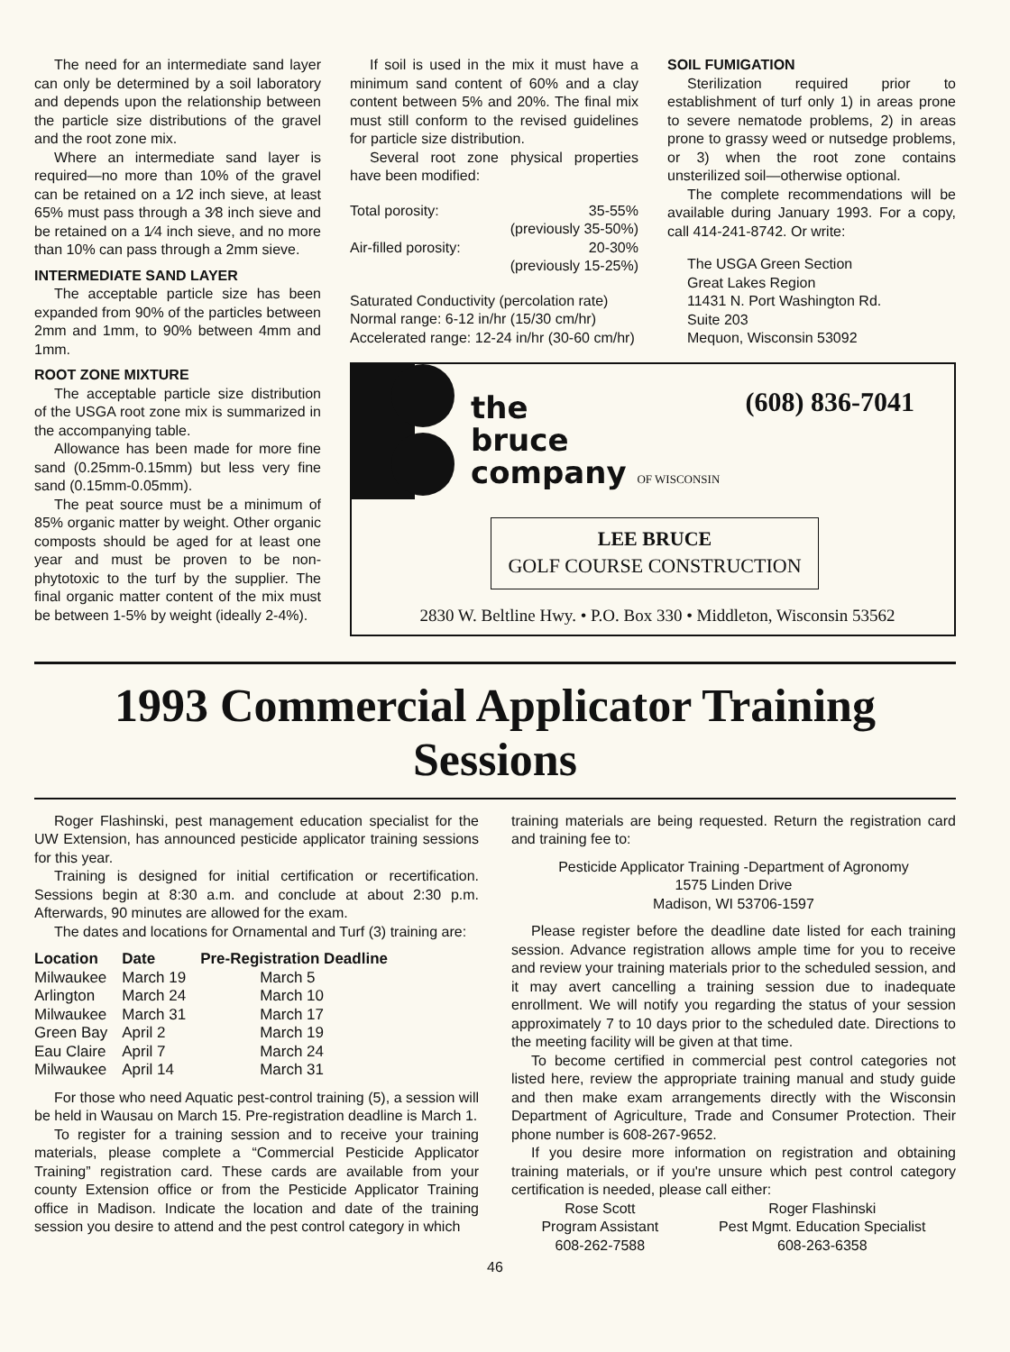The need for an intermediate sand layer can only be determined by a soil laboratory and depends upon the relationship between the particle size distributions of the gravel and the root zone mix.
Where an intermediate sand layer is required—no more than 10% of the gravel can be retained on a 1⁄2 inch sieve, at least 65% must pass through a 3⁄8 inch sieve and be retained on a 1⁄4 inch sieve, and no more than 10% can pass through a 2mm sieve.
INTERMEDIATE SAND LAYER
The acceptable particle size has been expanded from 90% of the particles between 2mm and 1mm, to 90% between 4mm and 1mm.
ROOT ZONE MIXTURE
The acceptable particle size distribution of the USGA root zone mix is summarized in the accompanying table.
Allowance has been made for more fine sand (0.25mm-0.15mm) but less very fine sand (0.15mm-0.05mm).
The peat source must be a minimum of 85% organic matter by weight. Other organic composts should be aged for at least one year and must be proven to be non-phytotoxic to the turf by the supplier. The final organic matter content of the mix must be between 1-5% by weight (ideally 2-4%).
If soil is used in the mix it must have a minimum sand content of 60% and a clay content between 5% and 20%. The final mix must still conform to the revised guidelines for particle size distribution.
Several root zone physical properties have been modified:
| Total porosity: | 35-55% |
| | (previously 35-50%) |
| Air-filled porosity: | 20-30% |
| | (previously 15-25%) |
Saturated Conductivity (percolation rate)
Normal range: 6-12 in/hr (15/30 cm/hr)
Accelerated range: 12-24 in/hr (30-60 cm/hr)
SOIL FUMIGATION
Sterilization required prior to establishment of turf only 1) in areas prone to severe nematode problems, 2) in areas prone to grassy weed or nutsedge problems, or 3) when the root zone contains unsterilized soil—otherwise optional.
The complete recommendations will be available during January 1993. For a copy, call 414-241-8742. Or write:
The USGA Green Section
Great Lakes Region
11431 N. Port Washington Rd.
Suite 203
Mequon, Wisconsin 53092
the
bruce
company OF WISCONSIN
(608) 836-7041
LEE BRUCE
GOLF COURSE CONSTRUCTION
2830 W. Beltline Hwy. • P.O. Box 330 • Middleton, Wisconsin 53562
1993 Commercial Applicator Training Sessions
Roger Flashinski, pest management education specialist for the UW Extension, has announced pesticide applicator training sessions for this year.
Training is designed for initial certification or recertification. Sessions begin at 8:30 a.m. and conclude at about 2:30 p.m. Afterwards, 90 minutes are allowed for the exam.
The dates and locations for Ornamental and Turf (3) training are:
| Location | Date | Pre-Registration Deadline |
| --- | --- | --- |
| Milwaukee | March 19 | March 5 |
| Arlington | March 24 | March 10 |
| Milwaukee | March 31 | March 17 |
| Green Bay | April 2 | March 19 |
| Eau Claire | April 7 | March 24 |
| Milwaukee | April 14 | March 31 |
For those who need Aquatic pest-control training (5), a session will be held in Wausau on March 15. Pre-registration deadline is March 1.
To register for a training session and to receive your training materials, please complete a “Commercial Pesticide Applicator Training” registration card. These cards are available from your county Extension office or from the Pesticide Applicator Training office in Madison. Indicate the location and date of the training session you desire to attend and the pest control category in which
training materials are being requested. Return the registration card and training fee to:
Pesticide Applicator Training -Department of Agronomy
1575 Linden Drive
Madison, WI 53706-1597
Please register before the deadline date listed for each training session. Advance registration allows ample time for you to receive and review your training materials prior to the scheduled session, and it may avert cancelling a training session due to inadequate enrollment. We will notify you regarding the status of your session approximately 7 to 10 days prior to the scheduled date. Directions to the meeting facility will be given at that time.
To become certified in commercial pest control categories not listed here, review the appropriate training manual and study guide and then make exam arrangements directly with the Wisconsin Department of Agriculture, Trade and Consumer Protection. Their phone number is 608-267-9652.
If you desire more information on registration and obtaining training materials, or if you're unsure which pest control category certification is needed, please call either:
Rose Scott
Program Assistant
608-262-7588
Roger Flashinski
Pest Mgmt. Education Specialist
608-263-6358
46